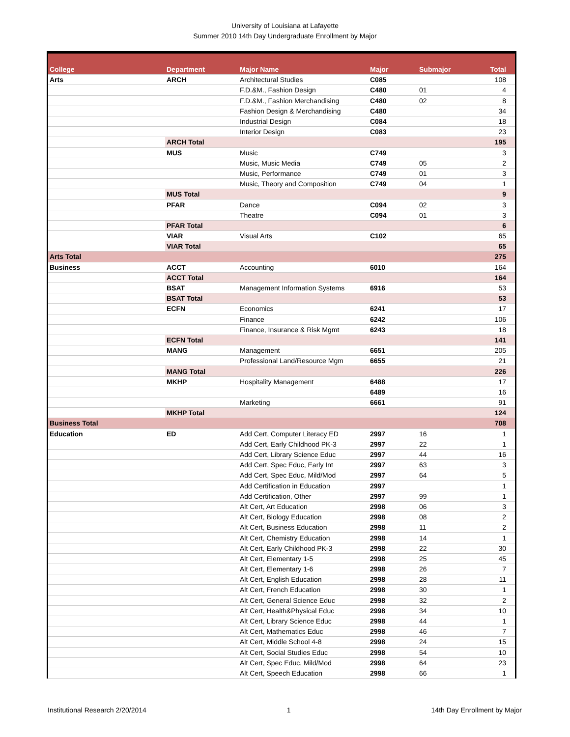University of Louisiana at Lafayette
Summer 2010 14th Day Undergraduate Enrollment by Major
| College | Department | Major Name | Major | Submajor | Total |
| --- | --- | --- | --- | --- | --- |
| Arts | ARCH | Architectural Studies | C085 | | 108 |
| | | F.D.&M., Fashion Design | C480 | 01 | 4 |
| | | F.D.&M., Fashion Merchandising | C480 | 02 | 8 |
| | | Fashion Design & Merchandising | C480 | | 34 |
| | | Industrial Design | C084 | | 18 |
| | | Interior Design | C083 | | 23 |
| | ARCH Total | | | | 195 |
| | MUS | Music | C749 | | 3 |
| | | Music, Music Media | C749 | 05 | 2 |
| | | Music, Performance | C749 | 01 | 3 |
| | | Music, Theory and Composition | C749 | 04 | 1 |
| | MUS Total | | | | 9 |
| | PFAR | Dance | C094 | 02 | 3 |
| | | Theatre | C094 | 01 | 3 |
| | PFAR Total | | | | 6 |
| | VIAR | Visual Arts | C102 | | 65 |
| | VIAR Total | | | | 65 |
| Arts Total | | | | | 275 |
| Business | ACCT | Accounting | 6010 | | 164 |
| | ACCT Total | | | | 164 |
| | BSAT | Management Information Systems | 6916 | | 53 |
| | BSAT Total | | | | 53 |
| | ECFN | Economics | 6241 | | 17 |
| | | Finance | 6242 | | 106 |
| | | Finance, Insurance & Risk Mgmt | 6243 | | 18 |
| | ECFN Total | | | | 141 |
| | MANG | Management | 6651 | | 205 |
| | | Professional Land/Resource Mgm | 6655 | | 21 |
| | MANG Total | | | | 226 |
| | MKHP | Hospitality Management | 6488 | | 17 |
| | | | 6489 | | 16 |
| | | Marketing | 6661 | | 91 |
| | MKHP Total | | | | 124 |
| Business Total | | | | | 708 |
| Education | ED | Add Cert, Computer Literacy ED | 2997 | 16 | 1 |
| | | Add Cert, Early Childhood PK-3 | 2997 | 22 | 1 |
| | | Add Cert, Library Science Educ | 2997 | 44 | 16 |
| | | Add Cert, Spec Educ, Early Int | 2997 | 63 | 3 |
| | | Add Cert, Spec Educ, Mild/Mod | 2997 | 64 | 5 |
| | | Add Certification in Education | 2997 | | 1 |
| | | Add Certification, Other | 2997 | 99 | 1 |
| | | Alt Cert, Art Education | 2998 | 06 | 3 |
| | | Alt Cert, Biology Education | 2998 | 08 | 2 |
| | | Alt Cert, Business Education | 2998 | 11 | 2 |
| | | Alt Cert, Chemistry Education | 2998 | 14 | 1 |
| | | Alt Cert, Early Childhood PK-3 | 2998 | 22 | 30 |
| | | Alt Cert, Elementary 1-5 | 2998 | 25 | 45 |
| | | Alt Cert, Elementary 1-6 | 2998 | 26 | 7 |
| | | Alt Cert, English Education | 2998 | 28 | 11 |
| | | Alt Cert, French Education | 2998 | 30 | 1 |
| | | Alt Cert, General Science Educ | 2998 | 32 | 2 |
| | | Alt Cert, Health&Physical Educ | 2998 | 34 | 10 |
| | | Alt Cert, Library Science Educ | 2998 | 44 | 1 |
| | | Alt Cert, Mathematics Educ | 2998 | 46 | 7 |
| | | Alt Cert, Middle School 4-8 | 2998 | 24 | 15 |
| | | Alt Cert, Social Studies Educ | 2998 | 54 | 10 |
| | | Alt Cert, Spec Educ, Mild/Mod | 2998 | 64 | 23 |
| | | Alt Cert, Speech Education | 2998 | 66 | 1 |
Institutional Research 2/20/2014 1 14th Day Enrollment by Major